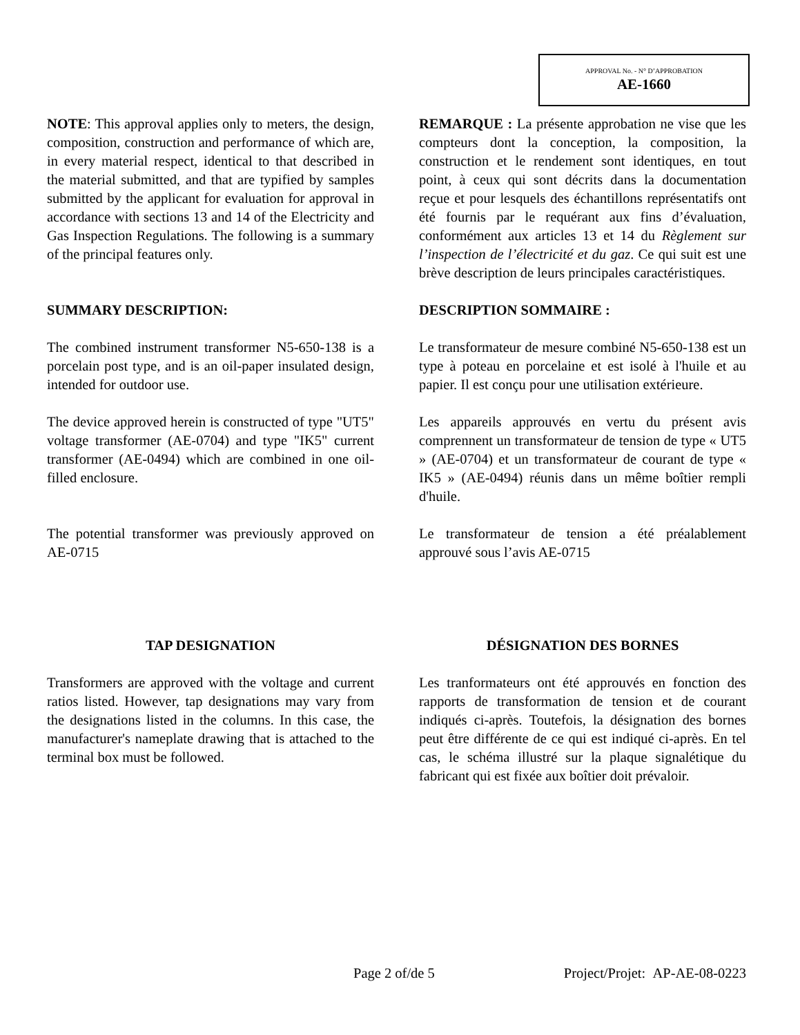APPROVAL No. - N° D’APPROBATION
AE-1660
NOTE: This approval applies only to meters, the design, composition, construction and performance of which are, in every material respect, identical to that described in the material submitted, and that are typified by samples submitted by the applicant for evaluation for approval in accordance with sections 13 and 14 of the Electricity and Gas Inspection Regulations. The following is a summary of the principal features only.
REMARQUE : La présente approbation ne vise que les compteurs dont la conception, la composition, la construction et le rendement sont identiques, en tout point, à ceux qui sont décrits dans la documentation reçue et pour lesquels des échantillons représentatifs ont été fournis par le requérant aux fins d’évaluation, conformément aux articles 13 et 14 du Règlement sur l’inspection de l’électricité et du gaz. Ce qui suit est une brève description de leurs principales caractéristiques.
SUMMARY DESCRIPTION: DESCRIPTION SOMMAIRE :
The combined instrument transformer N5-650-138 is a porcelain post type, and is an oil-paper insulated design, intended for outdoor use.
Le transformateur de mesure combiné N5-650-138 est un type à poteau en porcelaine et est isolé à l'huile et au papier. Il est conçu pour une utilisation extérieure.
The device approved herein is constructed of type "UT5" voltage transformer (AE-0704) and type "IK5" current transformer (AE-0494) which are combined in one oil-filled enclosure.
Les appareils approuvés en vertu du présent avis comprennent un transformateur de tension de type « UT5 » (AE-0704) et un transformateur de courant de type « IK5 » (AE-0494) réunis dans un même boîtier rempli d'huile.
The potential transformer was previously approved on AE-0715
Le transformateur de tension a été préalablement approuvé sous l’avis AE-0715
TAP DESIGNATION DÉSIGNATION DES BORNES
Transformers are approved with the voltage and current ratios listed. However, tap designations may vary from the designations listed in the columns. In this case, the manufacturer's nameplate drawing that is attached to the terminal box must be followed.
Les tranformateurs ont été approuvés en fonction des rapports de transformation de tension et de courant indiqués ci-après. Toutefois, la désignation des bornes peut être différente de ce qui est indiqué ci-après. En tel cas, le schéma illustré sur la plaque signalétique du fabricant qui est fixée aux boîtier doit prévaloir.
Page 2 of/de 5 Project/Projet: AP-AE-08-0223